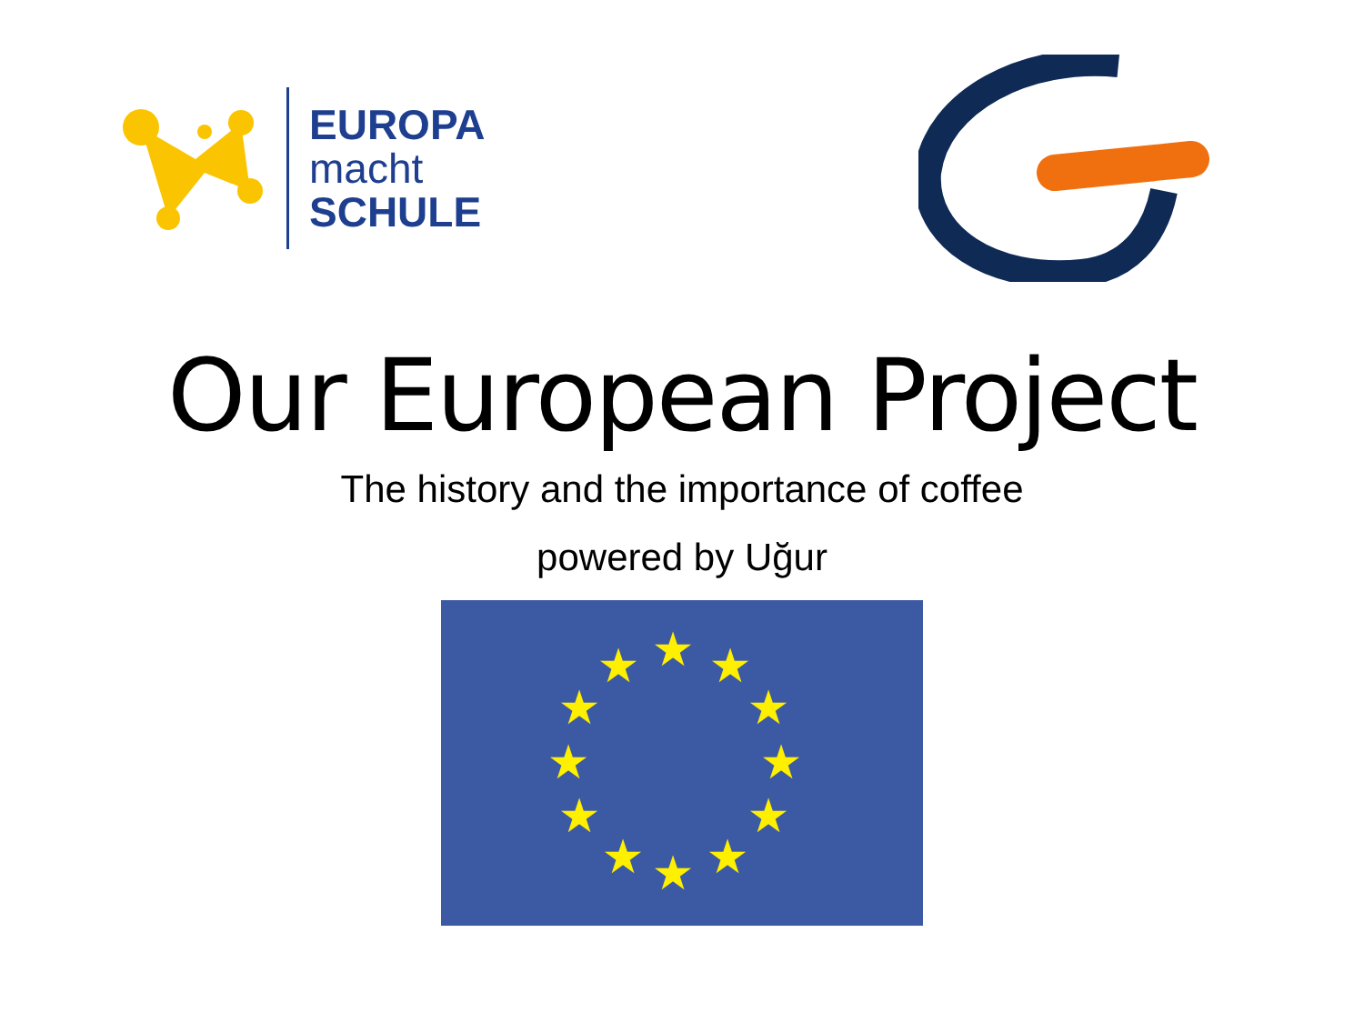EUROPA
macht
SCHULE
Our European Project
The history and the importance of coffee
powered by Uğur
★
★
★
★
★
★
★
★
★
★
★
★